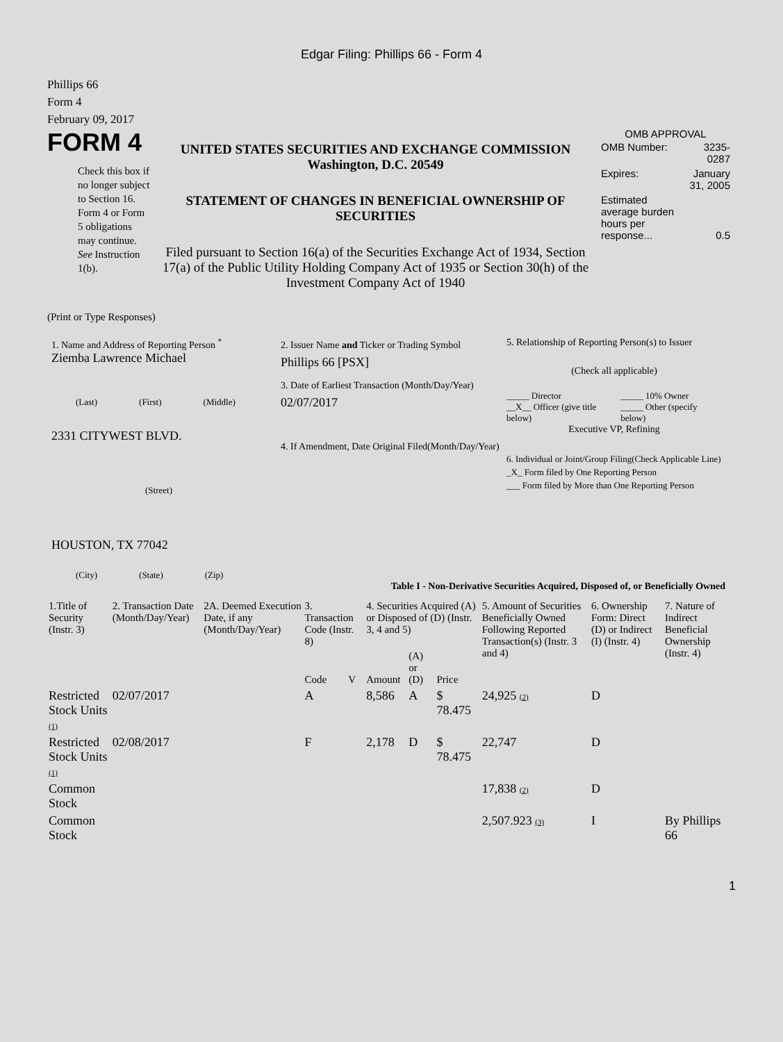Edgar Filing: Phillips 66 - Form 4
Phillips 66
Form 4
February 09, 2017
FORM 4
Check this box if no longer subject to Section 16. Form 4 or Form 5 obligations may continue. See Instruction 1(b).
UNITED STATES SECURITIES AND EXCHANGE COMMISSION
Washington, D.C. 20549
STATEMENT OF CHANGES IN BENEFICIAL OWNERSHIP OF SECURITIES
Filed pursuant to Section 16(a) of the Securities Exchange Act of 1934, Section 17(a) of the Public Utility Holding Company Act of 1935 or Section 30(h) of the Investment Company Act of 1940
OMB APPROVAL
| OMB Number: | 3235-0287 |
| Expires: | January 31, 2005 |
| Estimated average burden hours per response... | 0.5 |
(Print or Type Responses)
1. Name and Address of Reporting Person <sup>*</sup>
Ziemba Lawrence Michael
(Last) (First) (Middle)
2331 CITYWEST BLVD.
(Street)
HOUSTON, TX 77042
(City) (State) (Zip)
2. Issuer Name and Ticker or Trading Symbol
Phillips 66 [PSX]
3. Date of Earliest Transaction (Month/Day/Year)
02/07/2017
4. If Amendment, Date Original Filed(Month/Day/Year)
5. Relationship of Reporting Person(s) to Issuer
(Check all applicable)
| _____ Director __X__ Officer (give title below) | _____ 10% Owner _____ Other (specify below) |
Executive VP, Refining
6. Individual or Joint/Group Filing(Check Applicable Line)
_X_ Form filed by One Reporting Person
___ Form filed by More than One Reporting Person
Table I - Non-Derivative Securities Acquired, Disposed of, or Beneficially Owned
| 1.Title of Security (Instr. 3) | 2. Transaction Date (Month/Day/Year) | 2A. Deemed Execution Date, if any (Month/Day/Year) | 3. Transaction Code (Instr. 8) | | 4. Securities Acquired (A) or Disposed of (D) (Instr. 3, 4 and 5) | | | 5. Amount of Securities Beneficially Owned Following Reported Transaction(s) (Instr. 3 and 4) | 6. Ownership Form: Direct (D) or Indirect (I) (Instr. 4) | 7. Nature of Indirect Beneficial Ownership (Instr. 4) |
| --- | --- | --- | --- | --- | --- | --- | --- | --- | --- | --- |
| | | | Code | V | Amount | (A) or (D) | Price | | | |
| Restricted Stock Units (1) | 02/07/2017 | | A | | 8,586 | A | $ 78.475 | 24,925 (2) | D | |
| Restricted Stock Units (1) | 02/08/2017 | | F | | 2,178 | D | $ 78.475 | 22,747 | D | |
| Common Stock | | | | | | | | 17,838 (2) | D | |
| Common Stock | | | | | | | | 2,507.923 (3) | I | By Phillips 66 |
1